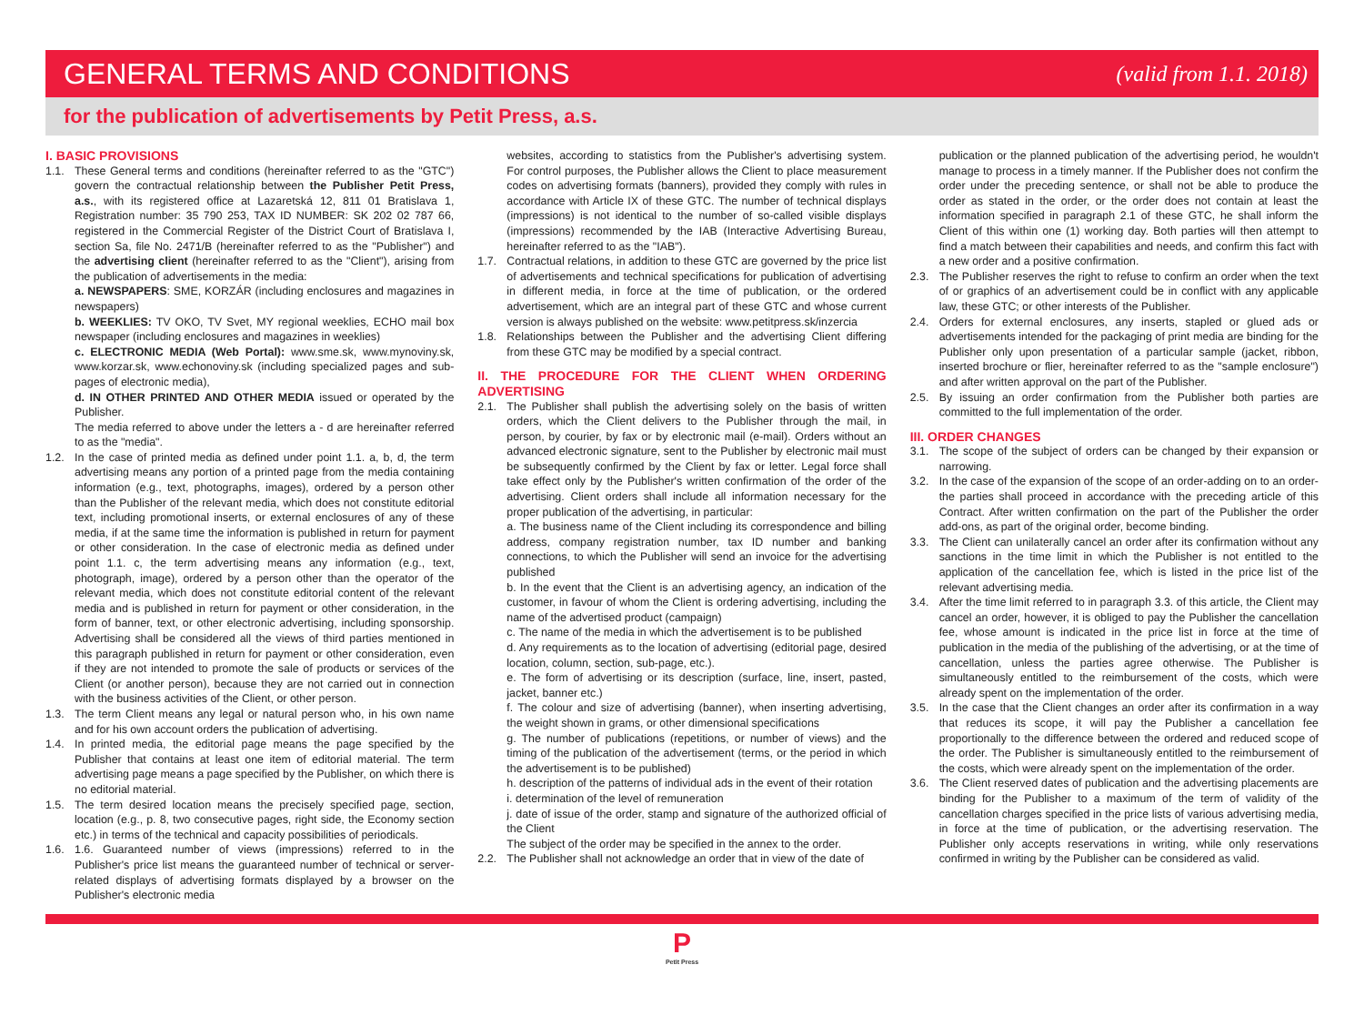GENERAL TERMS AND CONDITIONS
(valid from 1.1. 2018)
for the publication of advertisements by Petit Press, a.s.
I. BASIC PROVISIONS
1.1. These General terms and conditions (hereinafter referred to as the "GTC") govern the contractual relationship between the Publisher Petit Press, a.s., with its registered office at Lazaretská 12, 811 01 Bratislava 1, Registration number: 35 790 253, TAX ID NUMBER: SK 202 02 787 66, registered in the Commercial Register of the District Court of Bratislava I, section Sa, file No. 2471/B (hereinafter referred to as the "Publisher") and the advertising client (hereinafter referred to as the "Client"), arising from the publication of advertisements in the media:
a. NEWSPAPERS: SME, KORZÁR (including enclosures and magazines in newspapers)
b. WEEKLIES: TV OKO, TV Svet, MY regional weeklies, ECHO mail box newspaper (including enclosures and magazines in weeklies)
c. ELECTRONIC MEDIA (Web Portal): www.sme.sk, www.mynoviny.sk, www.korzar.sk, www.echonoviny.sk (including specialized pages and sub-pages of electronic media),
d. IN OTHER PRINTED AND OTHER MEDIA issued or operated by the Publisher.
The media referred to above under the letters a - d are hereinafter referred to as the "media".
1.2. In the case of printed media as defined under point 1.1. a, b, d, the term advertising means any portion of a printed page from the media containing information (e.g., text, photographs, images), ordered by a person other than the Publisher of the relevant media, which does not constitute editorial text, including promotional inserts, or external enclosures of any of these media, if at the same time the information is published in return for payment or other consideration. In the case of electronic media as defined under point 1.1. c, the term advertising means any information (e.g., text, photograph, image), ordered by a person other than the operator of the relevant media, which does not constitute editorial content of the relevant media and is published in return for payment or other consideration, in the form of banner, text, or other electronic advertising, including sponsorship. Advertising shall be considered all the views of third parties mentioned in this paragraph published in return for payment or other consideration, even if they are not intended to promote the sale of products or services of the Client (or another person), because they are not carried out in connection with the business activities of the Client, or other person.
1.3. The term Client means any legal or natural person who, in his own name and for his own account orders the publication of advertising.
1.4. In printed media, the editorial page means the page specified by the Publisher that contains at least one item of editorial material. The term advertising page means a page specified by the Publisher, on which there is no editorial material.
1.5. The term desired location means the precisely specified page, section, location (e.g., p. 8, two consecutive pages, right side, the Economy section etc.) in terms of the technical and capacity possibilities of periodicals.
1.6. 1.6. Guaranteed number of views (impressions) referred to in the Publisher's price list means the guaranteed number of technical or server-related displays of advertising formats displayed by a browser on the Publisher's electronic media
websites, according to statistics from the Publisher's advertising system. For control purposes, the Publisher allows the Client to place measurement codes on advertising formats (banners), provided they comply with rules in accordance with Article IX of these GTC. The number of technical displays (impressions) is not identical to the number of so-called visible displays (impressions) recommended by the IAB (Interactive Advertising Bureau, hereinafter referred to as the "IAB").
1.7. Contractual relations, in addition to these GTC are governed by the price list of advertisements and technical specifications for publication of advertising in different media, in force at the time of publication, or the ordered advertisement, which are an integral part of these GTC and whose current version is always published on the website: www.petitpress.sk/inzercia
1.8. Relationships between the Publisher and the advertising Client differing from these GTC may be modified by a special contract.
II. THE PROCEDURE FOR THE CLIENT WHEN ORDERING ADVERTISING
2.1. The Publisher shall publish the advertising solely on the basis of written orders, which the Client delivers to the Publisher through the mail, in person, by courier, by fax or by electronic mail (e-mail). Orders without an advanced electronic signature, sent to the Publisher by electronic mail must be subsequently confirmed by the Client by fax or letter. Legal force shall take effect only by the Publisher's written confirmation of the order of the advertising. Client orders shall include all information necessary for the proper publication of the advertising, in particular:
a. The business name of the Client including its correspondence and billing address, company registration number, tax ID number and banking connections, to which the Publisher will send an invoice for the advertising published
b. In the event that the Client is an advertising agency, an indication of the customer, in favour of whom the Client is ordering advertising, including the name of the advertised product (campaign)
c. The name of the media in which the advertisement is to be published
d. Any requirements as to the location of advertising (editorial page, desired location, column, section, sub-page, etc.).
e. The form of advertising or its description (surface, line, insert, pasted, jacket, banner etc.)
f. The colour and size of advertising (banner), when inserting advertising, the weight shown in grams, or other dimensional specifications
g. The number of publications (repetitions, or number of views) and the timing of the publication of the advertisement (terms, or the period in which the advertisement is to be published)
h. description of the patterns of individual ads in the event of their rotation
i. determination of the level of remuneration
j. date of issue of the order, stamp and signature of the authorized official of the Client
The subject of the order may be specified in the annex to the order.
2.2. The Publisher shall not acknowledge an order that in view of the date of
publication or the planned publication of the advertising period, he wouldn't manage to process in a timely manner. If the Publisher does not confirm the order under the preceding sentence, or shall not be able to produce the order as stated in the order, or the order does not contain at least the information specified in paragraph 2.1 of these GTC, he shall inform the Client of this within one (1) working day. Both parties will then attempt to find a match between their capabilities and needs, and confirm this fact with a new order and a positive confirmation.
2.3. The Publisher reserves the right to refuse to confirm an order when the text of or graphics of an advertisement could be in conflict with any applicable law, these GTC; or other interests of the Publisher.
2.4. Orders for external enclosures, any inserts, stapled or glued ads or advertisements intended for the packaging of print media are binding for the Publisher only upon presentation of a particular sample (jacket, ribbon, inserted brochure or flier, hereinafter referred to as the "sample enclosure") and after written approval on the part of the Publisher.
2.5. By issuing an order confirmation from the Publisher both parties are committed to the full implementation of the order.
III. ORDER CHANGES
3.1. The scope of the subject of orders can be changed by their expansion or narrowing.
3.2. In the case of the expansion of the scope of an order-adding on to an order- the parties shall proceed in accordance with the preceding article of this Contract. After written confirmation on the part of the Publisher the order add-ons, as part of the original order, become binding.
3.3. The Client can unilaterally cancel an order after its confirmation without any sanctions in the time limit in which the Publisher is not entitled to the application of the cancellation fee, which is listed in the price list of the relevant advertising media.
3.4. After the time limit referred to in paragraph 3.3. of this article, the Client may cancel an order, however, it is obliged to pay the Publisher the cancellation fee, whose amount is indicated in the price list in force at the time of publication in the media of the publishing of the advertising, or at the time of cancellation, unless the parties agree otherwise. The Publisher is simultaneously entitled to the reimbursement of the costs, which were already spent on the implementation of the order.
3.5. In the case that the Client changes an order after its confirmation in a way that reduces its scope, it will pay the Publisher a cancellation fee proportionally to the difference between the ordered and reduced scope of the order. The Publisher is simultaneously entitled to the reimbursement of the costs, which were already spent on the implementation of the order.
3.6. The Client reserved dates of publication and the advertising placements are binding for the Publisher to a maximum of the term of validity of the cancellation charges specified in the price lists of various advertising media, in force at the time of publication, or the advertising reservation. The Publisher only accepts reservations in writing, while only reservations confirmed in writing by the Publisher can be considered as valid.
P
Petit Press